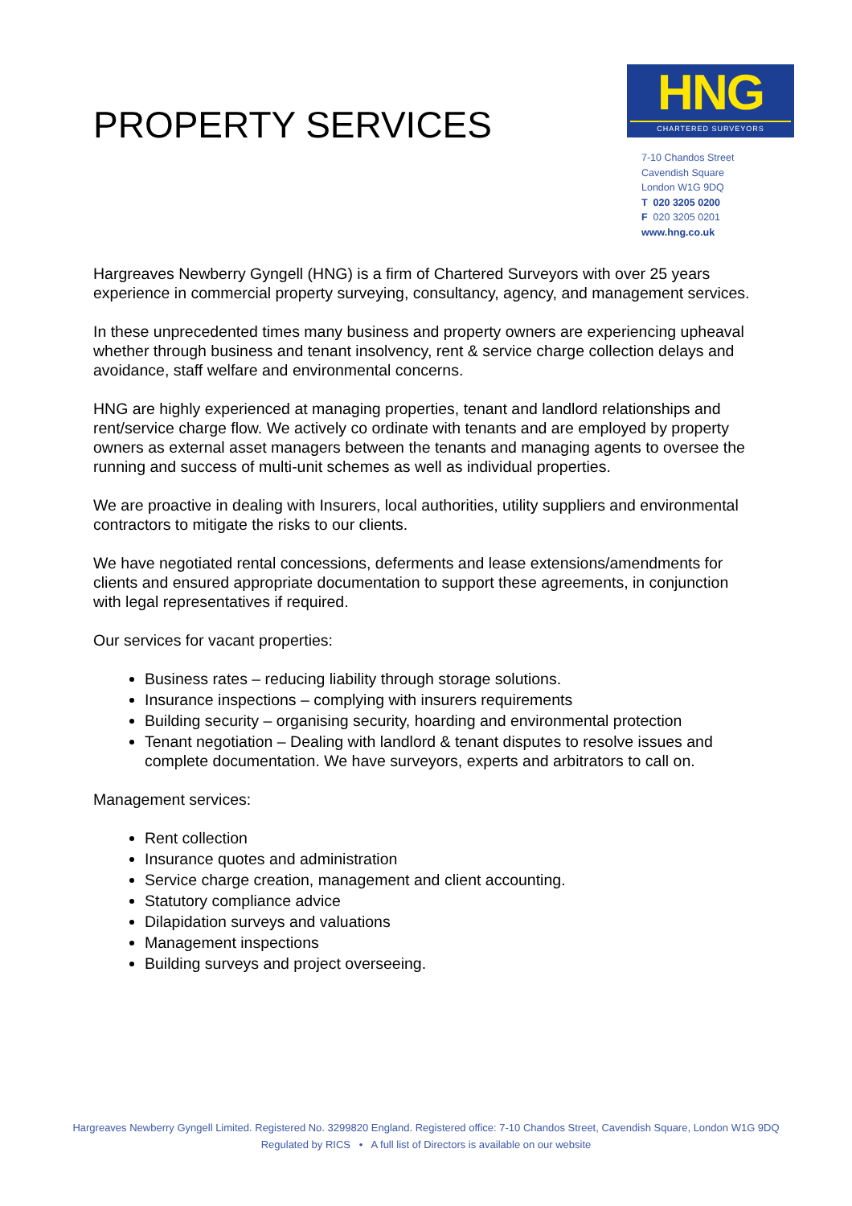PROPERTY SERVICES
HNG
CHARTERED SURVEYORS
7-10 Chandos Street
Cavendish Square
London W1G 9DQ
T 020 3205 0200
F 020 3205 0201
www.hng.co.uk
Hargreaves Newberry Gyngell (HNG) is a firm of Chartered Surveyors with over 25 years experience in commercial property surveying, consultancy, agency, and management services.
In these unprecedented times many business and property owners are experiencing upheaval whether through business and tenant insolvency, rent & service charge collection delays and avoidance, staff welfare and environmental concerns.
HNG are highly experienced at managing properties, tenant and landlord relationships and rent/service charge flow. We actively co ordinate with tenants and are employed by property owners as external asset managers between the tenants and managing agents to oversee the running and success of multi-unit schemes as well as individual properties.
We are proactive in dealing with Insurers, local authorities, utility suppliers and environmental contractors to mitigate the risks to our clients.
We have negotiated rental concessions, deferments and lease extensions/amendments for clients and ensured appropriate documentation to support these agreements, in conjunction with legal representatives if required.
Our services for vacant properties:
Business rates – reducing liability through storage solutions.
Insurance inspections – complying with insurers requirements
Building security – organising security, hoarding and environmental protection
Tenant negotiation – Dealing with landlord & tenant disputes to resolve issues and complete documentation. We have surveyors, experts and arbitrators to call on.
Management services:
Rent collection
Insurance quotes and administration
Service charge creation, management and client accounting.
Statutory compliance advice
Dilapidation surveys and valuations
Management inspections
Building surveys and project overseeing.
Hargreaves Newberry Gyngell Limited. Registered No. 3299820 England. Registered office: 7-10 Chandos Street, Cavendish Square, London W1G 9DQ
Regulated by RICS • A full list of Directors is available on our website